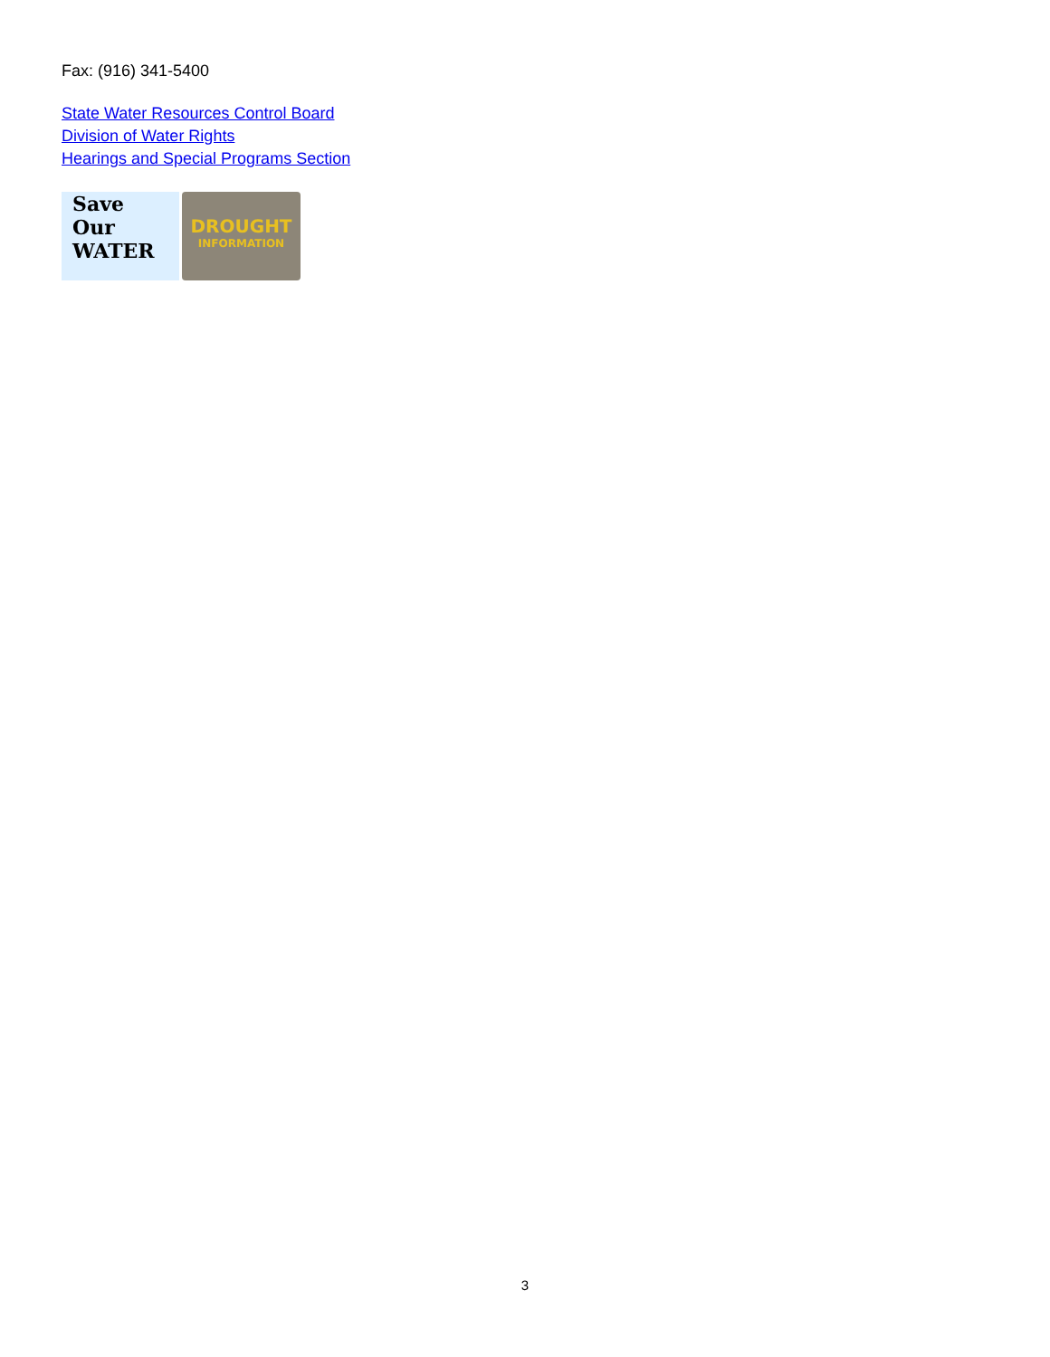Fax: (916) 341-5400
State Water Resources Control Board
Division of Water Rights
Hearings and Special Programs Section
Save
Our
WATER
DROUGHT
INFORMATION
3